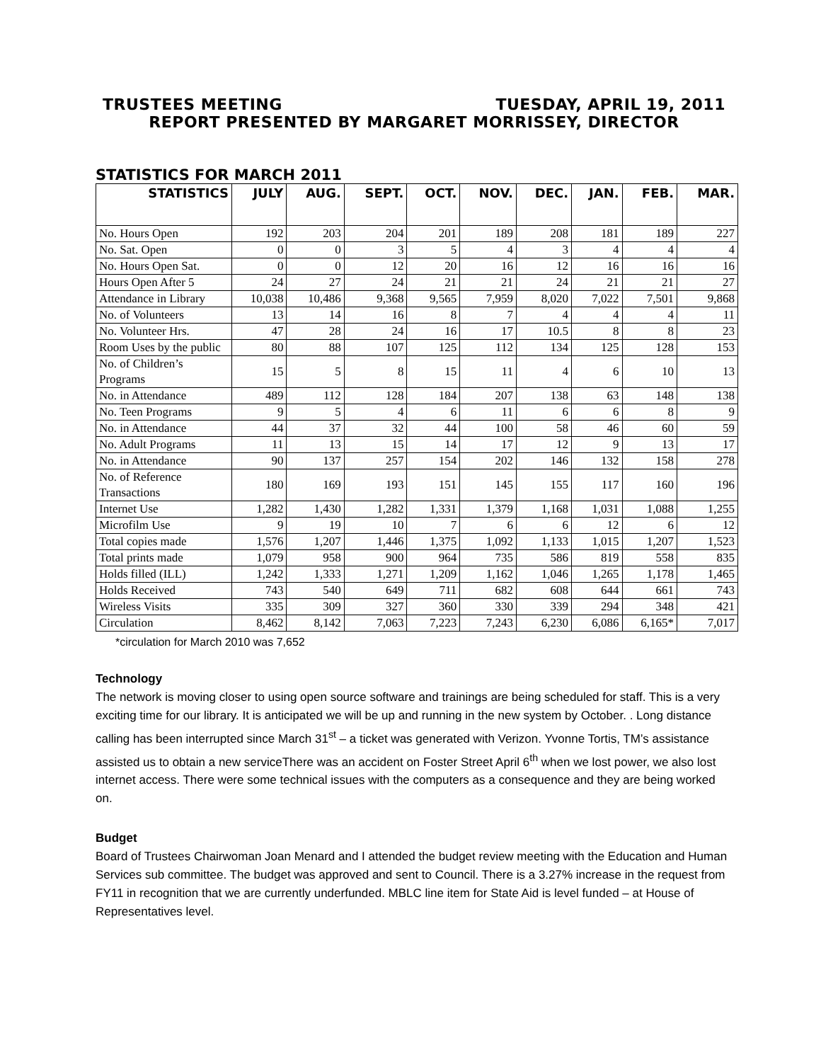TRUSTEES MEETING TUESDAY, APRIL 19, 2011
REPORT PRESENTED BY MARGARET MORRISSEY, DIRECTOR
STATISTICS FOR MARCH 2011
| STATISTICS | JULY | AUG. | SEPT. | OCT. | NOV. | DEC. | JAN. | FEB. | MAR. |
| --- | --- | --- | --- | --- | --- | --- | --- | --- | --- |
| No. Hours Open | 192 | 203 | 204 | 201 | 189 | 208 | 181 | 189 | 227 |
| No. Sat. Open | 0 | 0 | 3 | 5 | 4 | 3 | 4 | 4 | 4 |
| No. Hours Open Sat. | 0 | 0 | 12 | 20 | 16 | 12 | 16 | 16 | 16 |
| Hours Open After 5 | 24 | 27 | 24 | 21 | 21 | 24 | 21 | 21 | 27 |
| Attendance in Library | 10,038 | 10,486 | 9,368 | 9,565 | 7,959 | 8,020 | 7,022 | 7,501 | 9,868 |
| No. of Volunteers | 13 | 14 | 16 | 8 | 7 | 4 | 4 | 4 | 11 |
| No. Volunteer Hrs. | 47 | 28 | 24 | 16 | 17 | 10.5 | 8 | 8 | 23 |
| Room Uses by the public | 80 | 88 | 107 | 125 | 112 | 134 | 125 | 128 | 153 |
| No. of Children’s Programs | 15 | 5 | 8 | 15 | 11 | 4 | 6 | 10 | 13 |
| No. in Attendance | 489 | 112 | 128 | 184 | 207 | 138 | 63 | 148 | 138 |
| No. Teen Programs | 9 | 5 | 4 | 6 | 11 | 6 | 6 | 8 | 9 |
| No. in Attendance | 44 | 37 | 32 | 44 | 100 | 58 | 46 | 60 | 59 |
| No. Adult Programs | 11 | 13 | 15 | 14 | 17 | 12 | 9 | 13 | 17 |
| No. in Attendance | 90 | 137 | 257 | 154 | 202 | 146 | 132 | 158 | 278 |
| No. of Reference Transactions | 180 | 169 | 193 | 151 | 145 | 155 | 117 | 160 | 196 |
| Internet Use | 1,282 | 1,430 | 1,282 | 1,331 | 1,379 | 1,168 | 1,031 | 1,088 | 1,255 |
| Microfilm Use | 9 | 19 | 10 | 7 | 6 | 6 | 12 | 6 | 12 |
| Total copies made | 1,576 | 1,207 | 1,446 | 1,375 | 1,092 | 1,133 | 1,015 | 1,207 | 1,523 |
| Total prints made | 1,079 | 958 | 900 | 964 | 735 | 586 | 819 | 558 | 835 |
| Holds filled (ILL) | 1,242 | 1,333 | 1,271 | 1,209 | 1,162 | 1,046 | 1,265 | 1,178 | 1,465 |
| Holds Received | 743 | 540 | 649 | 711 | 682 | 608 | 644 | 661 | 743 |
| Wireless Visits | 335 | 309 | 327 | 360 | 330 | 339 | 294 | 348 | 421 |
| Circulation | 8,462 | 8,142 | 7,063 | 7,223 | 7,243 | 6,230 | 6,086 | 6,165* | 7,017 |
*circulation for March 2010 was 7,652
Technology
The network is moving closer to using open source software and trainings are being scheduled for staff. This is a very exciting time for our library. It is anticipated we will be up and running in the new system by October. . Long distance calling has been interrupted since March 31<sup>st</sup> – a ticket was generated with Verizon. Yvonne Tortis, TM’s assistance assisted us to obtain a new serviceThere was an accident on Foster Street April 6<sup>th</sup> when we lost power, we also lost internet access. There were some technical issues with the computers as a consequence and they are being worked on.
Budget
Board of Trustees Chairwoman Joan Menard and I attended the budget review meeting with the Education and Human Services sub committee. The budget was approved and sent to Council. There is a 3.27% increase in the request from FY11 in recognition that we are currently underfunded. MBLC line item for State Aid is level funded – at House of Representatives level.